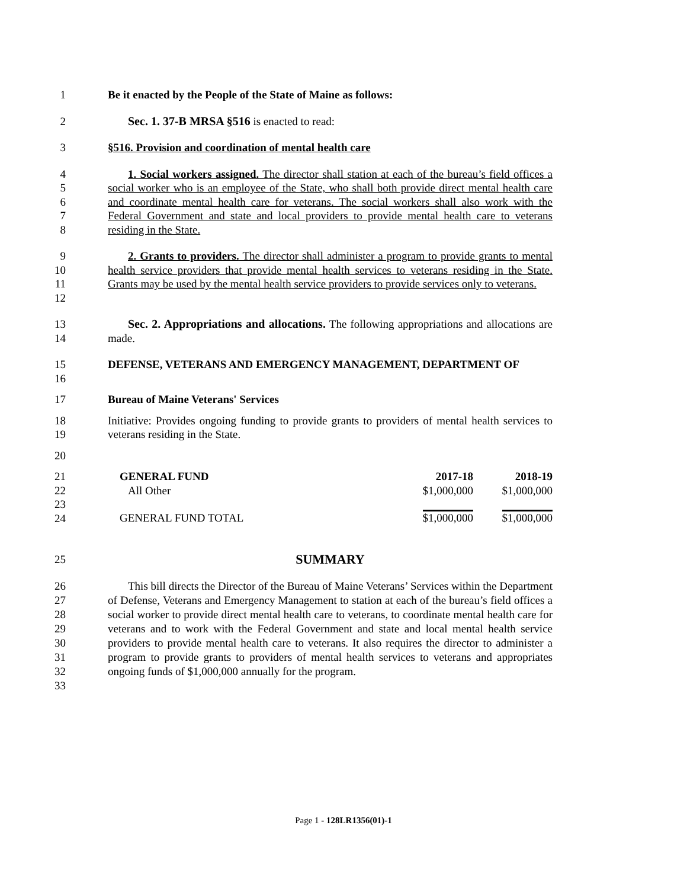1 Be it enacted by the People of the State of Maine as follows:
2 Sec. 1. 37-B MRSA §516 is enacted to read:
3 §516. Provision and coordination of mental health care
4
5
6
7
8
1. Social workers assigned. The director shall station at each of the bureau’s field offices a social worker who is an employee of the State, who shall both provide direct mental health care and coordinate mental health care for veterans. The social workers shall also work with the Federal Government and state and local providers to provide mental health care to veterans residing in the State.
9
10
11
12
2. Grants to providers. The director shall administer a program to provide grants to mental health service providers that provide mental health services to veterans residing in the State. Grants may be used by the mental health service providers to provide services only to veterans.
13
14
Sec. 2. Appropriations and allocations. The following appropriations and allocations are made.
15
16
DEFENSE, VETERANS AND EMERGENCY MANAGEMENT, DEPARTMENT OF
17 Bureau of Maine Veterans' Services
18
19
Initiative: Provides ongoing funding to provide grants to providers of mental health services to veterans residing in the State.
20
21
22
23
24
| GENERAL FUND | 2017-18 | 2018-19 |
| All Other | $1,000,000 | $1,000,000 |
| GENERAL FUND TOTAL | $1,000,000 | $1,000,000 |
25
SUMMARY
26
27
28
29
30
31
32
33
This bill directs the Director of the Bureau of Maine Veterans’ Services within the Department of Defense, Veterans and Emergency Management to station at each of the bureau’s field offices a social worker to provide direct mental health care to veterans, to coordinate mental health care for veterans and to work with the Federal Government and state and local mental health service providers to provide mental health care to veterans. It also requires the director to administer a program to provide grants to providers of mental health services to veterans and appropriates ongoing funds of $1,000,000 annually for the program.
Page 1 - 128LR1356(01)-1